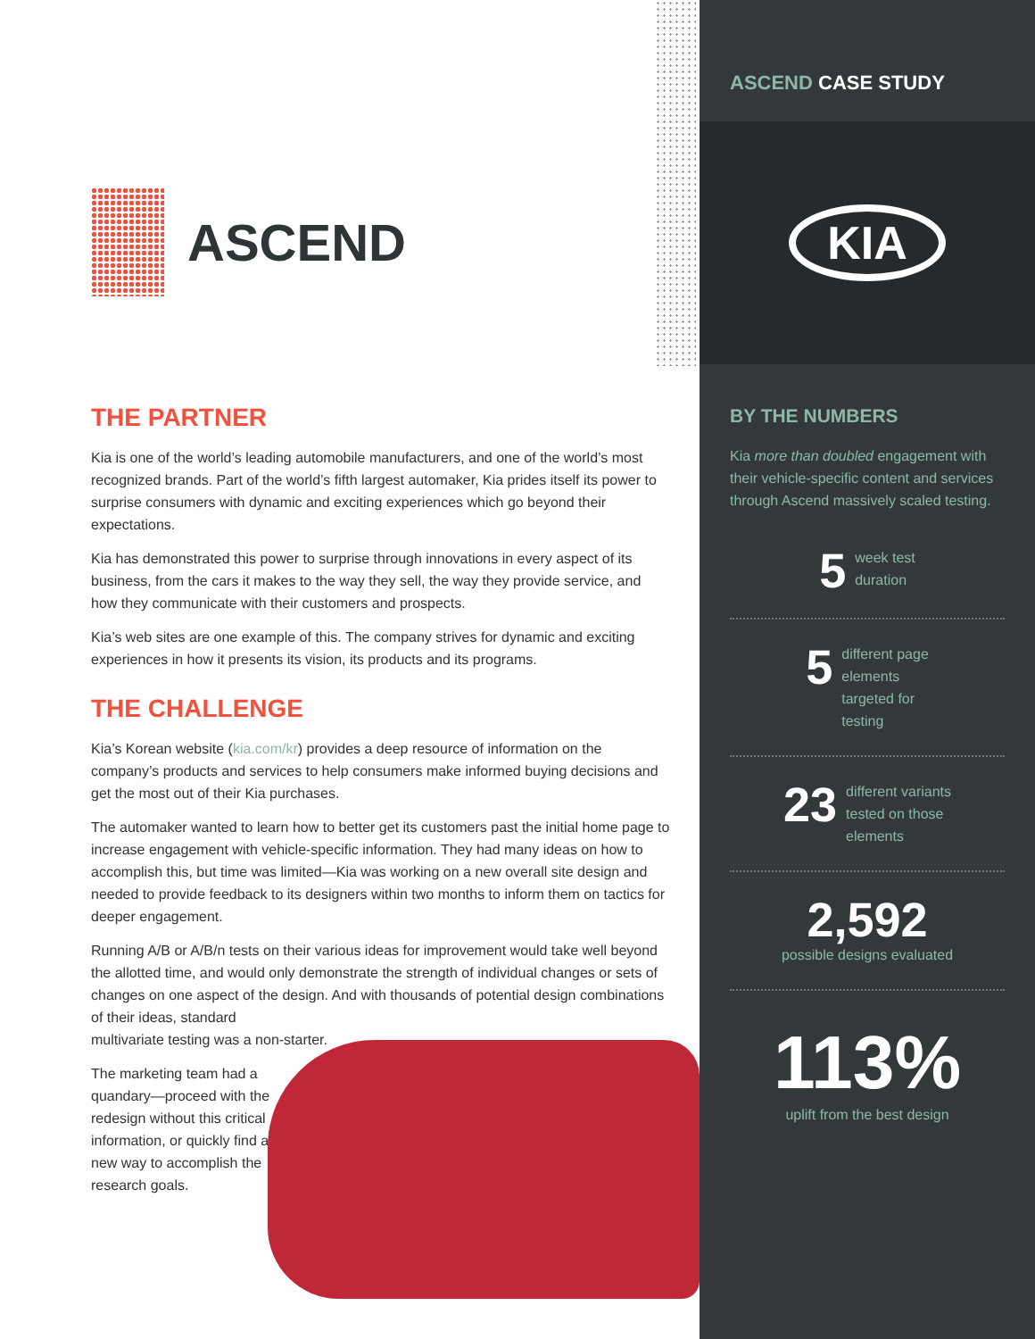ASCEND
THE PARTNER
Kia is one of the world’s leading automobile manufacturers, and one of the world’s most recognized brands. Part of the world’s fifth largest automaker, Kia prides itself its power to surprise consumers with dynamic and exciting experiences which go beyond their expectations.
Kia has demonstrated this power to surprise through innovations in every aspect of its business, from the cars it makes to the way they sell, the way they provide service, and how they communicate with their customers and prospects.
Kia’s web sites are one example of this. The company strives for dynamic and exciting experiences in how it presents its vision, its products and its programs.
THE CHALLENGE
Kia’s Korean website (kia.com/kr) provides a deep resource of information on the company’s products and services to help consumers make informed buying decisions and get the most out of their Kia purchases.
The automaker wanted to learn how to better get its customers past the initial home page to increase engagement with vehicle-specific information. They had many ideas on how to accomplish this, but time was limited—Kia was working on a new overall site design and needed to provide feedback to its designers within two months to inform them on tactics for deeper engagement.
Running A/B or A/B/n tests on their various ideas for improvement would take well beyond the allotted time, and would only demonstrate the strength of individual changes or sets of changes on one aspect of the design. And with thousands of potential design combinations of their ideas, standard
multivariate testing was a non-starter.
The marketing team had a quandary—proceed with the redesign without this critical information, or quickly find a new way to accomplish the research goals.
ASCEND CASE STUDY
KIA
BY THE NUMBERS
Kia more than doubled engagement with their vehicle-specific content and services through Ascend massively scaled testing.
5 week test
duration
5 different page
elements
targeted for
testing
23 different variants
tested on those
elements
2,592
possible designs evaluated
113%
uplift from the best design